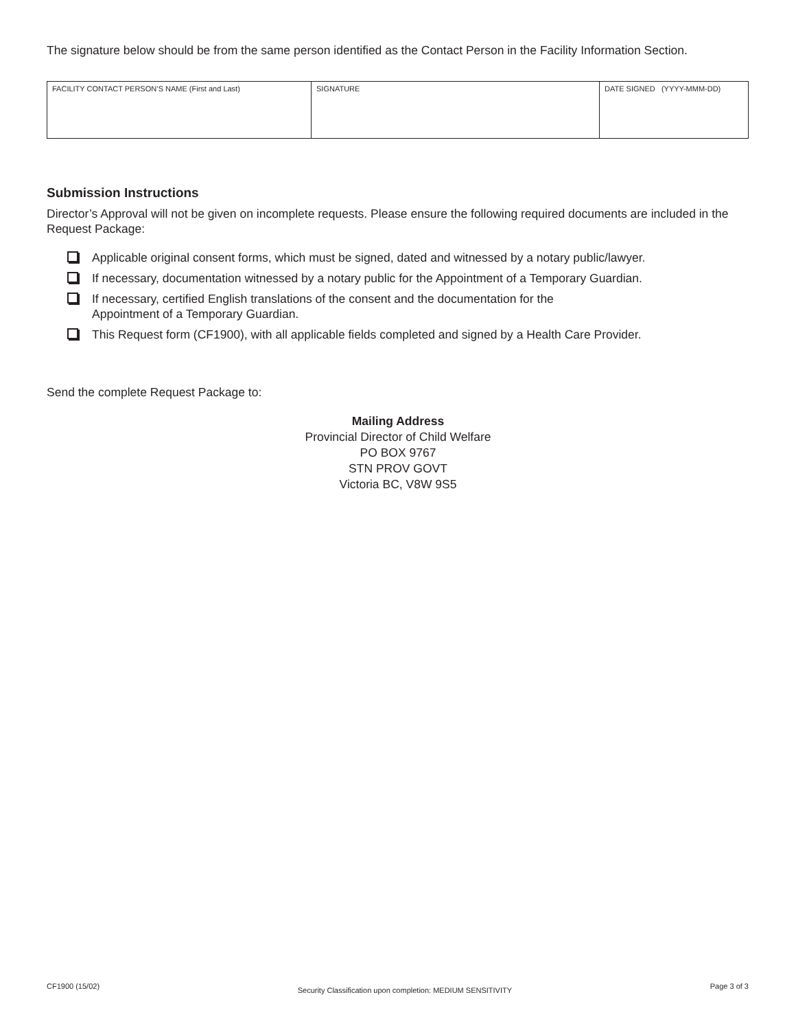The signature below should be from the same person identified as the Contact Person in the Facility Information Section.
| FACILITY CONTACT PERSON’S NAME (First and Last) | SIGNATURE | DATE SIGNED (YYYY-MMM-DD) |
Submission Instructions
Director’s Approval will not be given on incomplete requests. Please ensure the following required documents are included in the Request Package:
Applicable original consent forms, which must be signed, dated and witnessed by a notary public/lawyer.
If necessary, documentation witnessed by a notary public for the Appointment of a Temporary Guardian.
If necessary, certified English translations of the consent and the documentation for the
Appointment of a Temporary Guardian.
This Request form (CF1900), with all applicable fields completed and signed by a Health Care Provider.
Send the complete Request Package to:
Mailing Address
Provincial Director of Child Welfare
PO BOX 9767
STN PROV GOVT
Victoria BC, V8W 9S5
CF1900 (15/02) Security Classification upon completion: MEDIUM SENSITIVITY Page 3 of 3